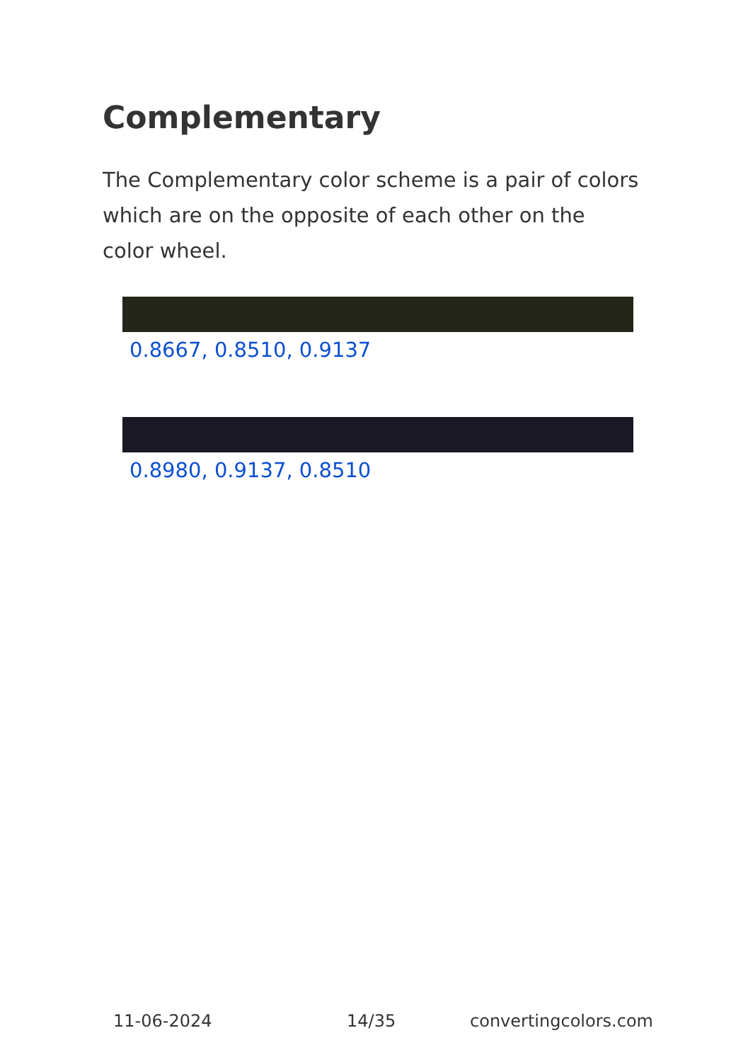Complementary
The Complementary color scheme is a pair of colors which are on the opposite of each other on the color wheel.
0.8667, 0.8510, 0.9137
0.8980, 0.9137, 0.8510
11-06-2024 14/35 convertingcolors.com